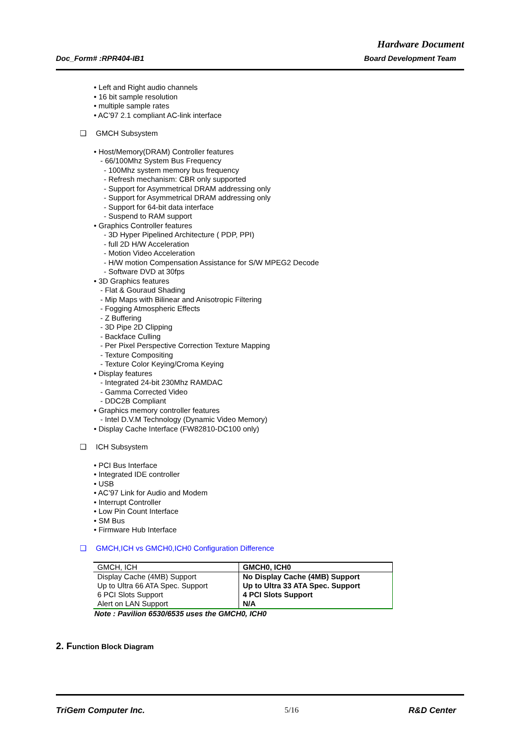Hardware Document
Doc_Form# :RPR404-IB1 Board Development Team
• Left and Right audio channels
• 16 bit sample resolution
• multiple sample rates
• AC’97 2.1 compliant AC-link interface
❑ GMCH Subsystem
• Host/Memory(DRAM) Controller features
- 66/100Mhz System Bus Frequency
- 100Mhz system memory bus frequency
- Refresh mechanism: CBR only supported
- Support for Asymmetrical DRAM addressing only
- Support for Asymmetrical DRAM addressing only
- Support for 64-bit data interface
- Suspend to RAM support
• Graphics Controller features
- 3D Hyper Pipelined Architecture ( PDP, PPI)
- full 2D H/W Acceleration
- Motion Video Acceleration
- H/W motion Compensation Assistance for S/W MPEG2 Decode
- Software DVD at 30fps
• 3D Graphics features
- Flat & Gouraud Shading
- Mip Maps with Bilinear and Anisotropic Filtering
- Fogging Atmospheric Effects
- Z Buffering
- 3D Pipe 2D Clipping
- Backface Culling
- Per Pixel Perspective Correction Texture Mapping
- Texture Compositing
- Texture Color Keying/Croma Keying
• Display features
- Integrated 24-bit 230Mhz RAMDAC
- Gamma Corrected Video
- DDC2B Compliant
• Graphics memory controller features
- Intel D.V.M Technology (Dynamic Video Memory)
• Display Cache Interface (FW82810-DC100 only)
❑ ICH Subsystem
• PCI Bus Interface
• Integrated IDE controller
• USB
• AC’97 Link for Audio and Modem
• Interrupt Controller
• Low Pin Count Interface
• SM Bus
• Firmware Hub Interface
❑ GMCH,ICH vs GMCH0,ICH0 Configuration Difference
| GMCH, ICH | GMCH0, ICH0 |
| Display Cache (4MB) Support Up to Ultra 66 ATA Spec. Support 6 PCI Slots Support Alert on LAN Support | No Display Cache (4MB) Support Up to Ultra 33 ATA Spec. Support 4 PCI Slots Support N/A |
Note : Pavilion 6530/6535 uses the GMCH0, ICH0
2. Function Block Diagram
TriGem Computer Inc. 5/16 R&D Center